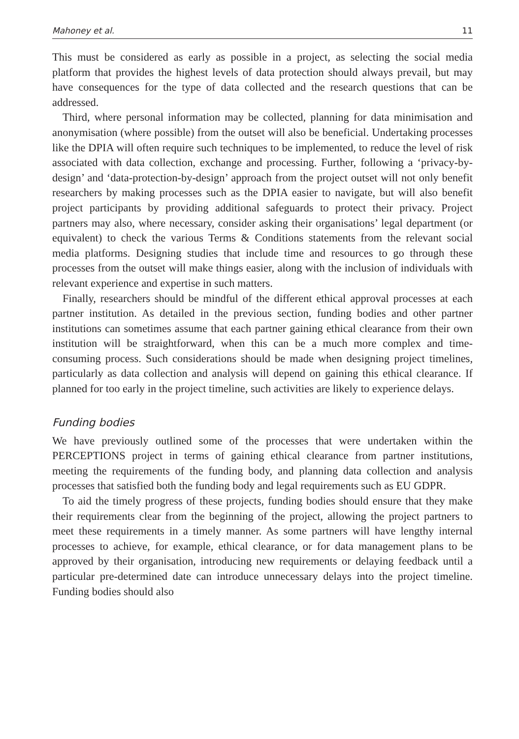Mahoney et al. 11
This must be considered as early as possible in a project, as selecting the social media platform that provides the highest levels of data protection should always prevail, but may have consequences for the type of data collected and the research questions that can be addressed.
Third, where personal information may be collected, planning for data minimisation and anonymisation (where possible) from the outset will also be beneficial. Undertaking processes like the DPIA will often require such techniques to be implemented, to reduce the level of risk associated with data collection, exchange and processing. Further, following a ‘privacy-by-design’ and ‘data-protection-by-design’ approach from the project outset will not only benefit researchers by making processes such as the DPIA easier to navigate, but will also benefit project participants by providing additional safeguards to protect their privacy. Project partners may also, where necessary, consider asking their organisations’ legal department (or equivalent) to check the various Terms & Conditions statements from the relevant social media platforms. Designing studies that include time and resources to go through these processes from the outset will make things easier, along with the inclusion of individuals with relevant experience and expertise in such matters.
Finally, researchers should be mindful of the different ethical approval processes at each partner institution. As detailed in the previous section, funding bodies and other partner institutions can sometimes assume that each partner gaining ethical clearance from their own institution will be straightforward, when this can be a much more complex and time-consuming process. Such considerations should be made when designing project timelines, particularly as data collection and analysis will depend on gaining this ethical clearance. If planned for too early in the project timeline, such activities are likely to experience delays.
Funding bodies
We have previously outlined some of the processes that were undertaken within the PERCEPTIONS project in terms of gaining ethical clearance from partner institutions, meeting the requirements of the funding body, and planning data collection and analysis processes that satisfied both the funding body and legal requirements such as EU GDPR.
To aid the timely progress of these projects, funding bodies should ensure that they make their requirements clear from the beginning of the project, allowing the project partners to meet these requirements in a timely manner. As some partners will have lengthy internal processes to achieve, for example, ethical clearance, or for data management plans to be approved by their organisation, introducing new requirements or delaying feedback until a particular pre-determined date can introduce unnecessary delays into the project timeline. Funding bodies should also